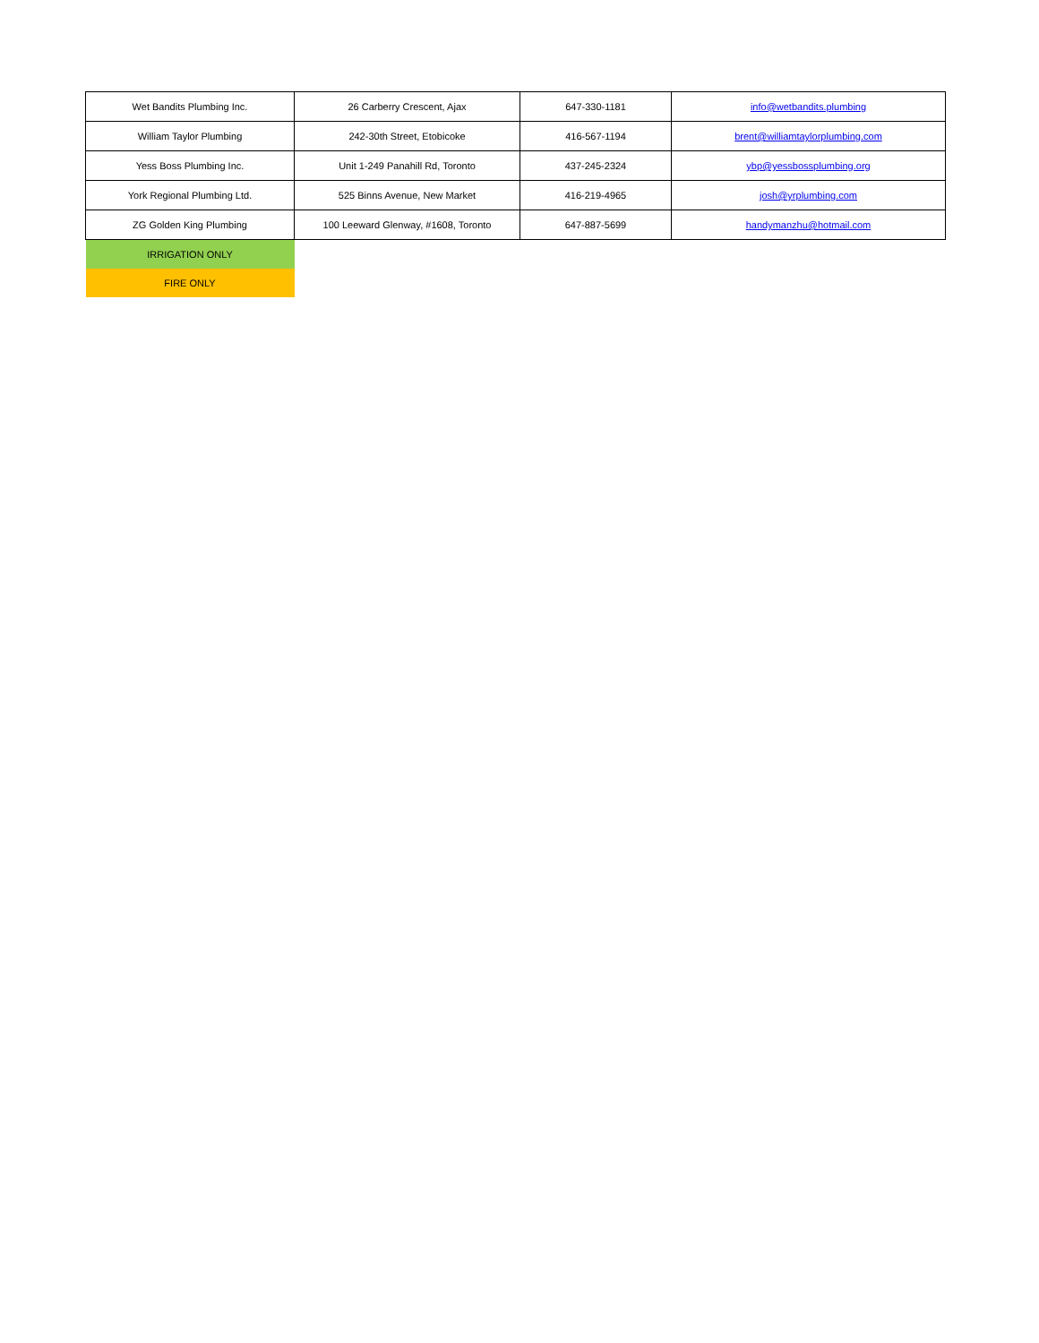| Wet Bandits Plumbing Inc. | 26 Carberry Crescent, Ajax | 647-330-1181 | info@wetbandits.plumbing |
| William Taylor Plumbing | 242-30th Street, Etobicoke | 416-567-1194 | brent@williamtaylorplumbing.com |
| Yess Boss Plumbing Inc. | Unit 1-249 Panahill Rd, Toronto | 437-245-2324 | ybp@yessbossplumbing.org |
| York Regional Plumbing Ltd. | 525 Binns Avenue, New Market | 416-219-4965 | josh@yrplumbing.com |
| ZG Golden King Plumbing | 100 Leeward Glenway, #1608, Toronto | 647-887-5699 | handymanzhu@hotmail.com |
| IRRIGATION ONLY | | | |
| FIRE ONLY | | | |